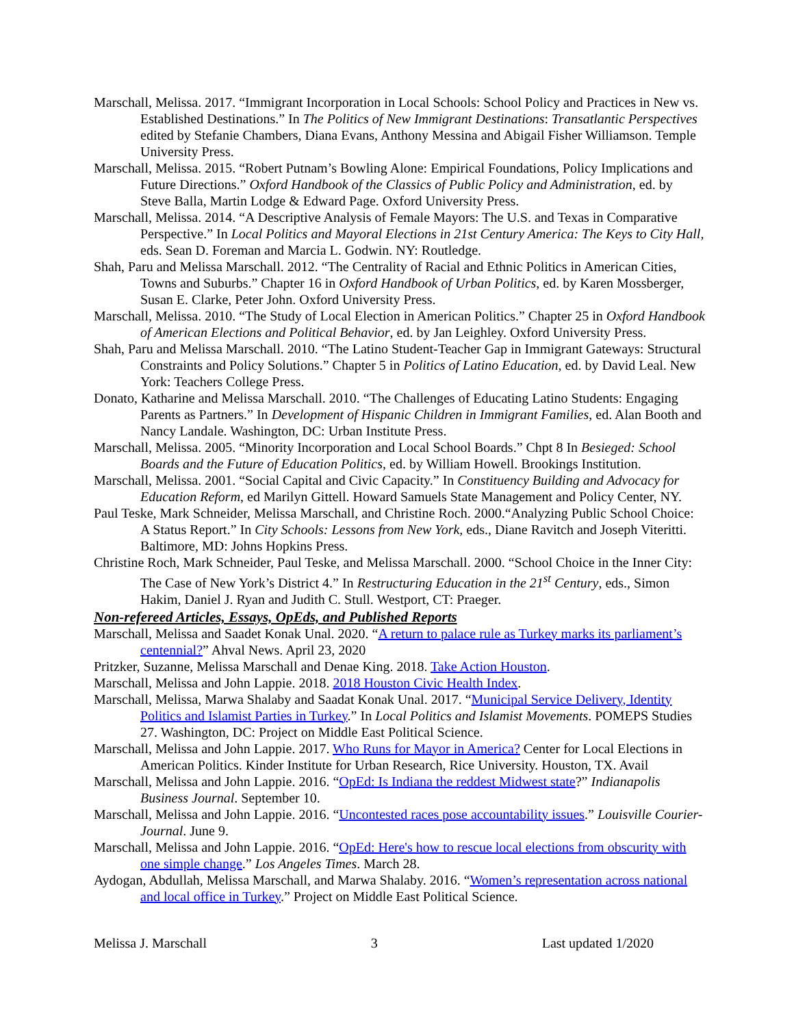Marschall, Melissa. 2017. “Immigrant Incorporation in Local Schools: School Policy and Practices in New vs. Established Destinations.” In The Politics of New Immigrant Destinations: Transatlantic Perspectives edited by Stefanie Chambers, Diana Evans, Anthony Messina and Abigail Fisher Williamson. Temple University Press.
Marschall, Melissa. 2015. “Robert Putnam’s Bowling Alone: Empirical Foundations, Policy Implications and Future Directions.” Oxford Handbook of the Classics of Public Policy and Administration, ed. by Steve Balla, Martin Lodge & Edward Page. Oxford University Press.
Marschall, Melissa. 2014. “A Descriptive Analysis of Female Mayors: The U.S. and Texas in Comparative Perspective.” In Local Politics and Mayoral Elections in 21st Century America: The Keys to City Hall, eds. Sean D. Foreman and Marcia L. Godwin. NY: Routledge.
Shah, Paru and Melissa Marschall. 2012. “The Centrality of Racial and Ethnic Politics in American Cities, Towns and Suburbs.” Chapter 16 in Oxford Handbook of Urban Politics, ed. by Karen Mossberger, Susan E. Clarke, Peter John. Oxford University Press.
Marschall, Melissa. 2010. “The Study of Local Election in American Politics.” Chapter 25 in Oxford Handbook of American Elections and Political Behavior, ed. by Jan Leighley. Oxford University Press.
Shah, Paru and Melissa Marschall. 2010. “The Latino Student-Teacher Gap in Immigrant Gateways: Structural Constraints and Policy Solutions.” Chapter 5 in Politics of Latino Education, ed. by David Leal. New York: Teachers College Press.
Donato, Katharine and Melissa Marschall. 2010. “The Challenges of Educating Latino Students: Engaging Parents as Partners.” In Development of Hispanic Children in Immigrant Families, ed. Alan Booth and Nancy Landale. Washington, DC: Urban Institute Press.
Marschall, Melissa. 2005. “Minority Incorporation and Local School Boards.” Chpt 8 In Besieged: School Boards and the Future of Education Politics, ed. by William Howell. Brookings Institution.
Marschall, Melissa. 2001. “Social Capital and Civic Capacity.” In Constituency Building and Advocacy for Education Reform, ed Marilyn Gittell. Howard Samuels State Management and Policy Center, NY.
Paul Teske, Mark Schneider, Melissa Marschall, and Christine Roch. 2000.“Analyzing Public School Choice: A Status Report.” In City Schools: Lessons from New York, eds., Diane Ravitch and Joseph Viteritti. Baltimore, MD: Johns Hopkins Press.
Christine Roch, Mark Schneider, Paul Teske, and Melissa Marschall. 2000. “School Choice in the Inner City: The Case of New York’s District 4.” In Restructuring Education in the 21<sup>st</sup> Century, eds., Simon Hakim, Daniel J. Ryan and Judith C. Stull. Westport, CT: Praeger.
Non-refereed Articles, Essays, OpEds, and Published Reports
Marschall, Melissa and Saadet Konak Unal. 2020. “A return to palace rule as Turkey marks its parliament’s centennial?” Ahval News. April 23, 2020
Pritzker, Suzanne, Melissa Marschall and Denae King. 2018. Take Action Houston.
Marschall, Melissa and John Lappie. 2018. 2018 Houston Civic Health Index.
Marschall, Melissa, Marwa Shalaby and Saadat Konak Unal. 2017. “Municipal Service Delivery, Identity Politics and Islamist Parties in Turkey.” In Local Politics and Islamist Movements. POMEPS Studies 27. Washington, DC: Project on Middle East Political Science.
Marschall, Melissa and John Lappie. 2017. Who Runs for Mayor in America? Center for Local Elections in American Politics. Kinder Institute for Urban Research, Rice University. Houston, TX. Avail
Marschall, Melissa and John Lappie. 2016. “OpEd: Is Indiana the reddest Midwest state?” Indianapolis Business Journal. September 10.
Marschall, Melissa and John Lappie. 2016. “Uncontested races pose accountability issues.” Louisville Courier-Journal. June 9.
Marschall, Melissa and John Lappie. 2016. “OpEd: Here's how to rescue local elections from obscurity with one simple change.” Los Angeles Times. March 28.
Aydogan, Abdullah, Melissa Marschall, and Marwa Shalaby. 2016. “Women’s representation across national and local office in Turkey.” Project on Middle East Political Science.
Melissa J. Marschall 3 Last updated 1/2020